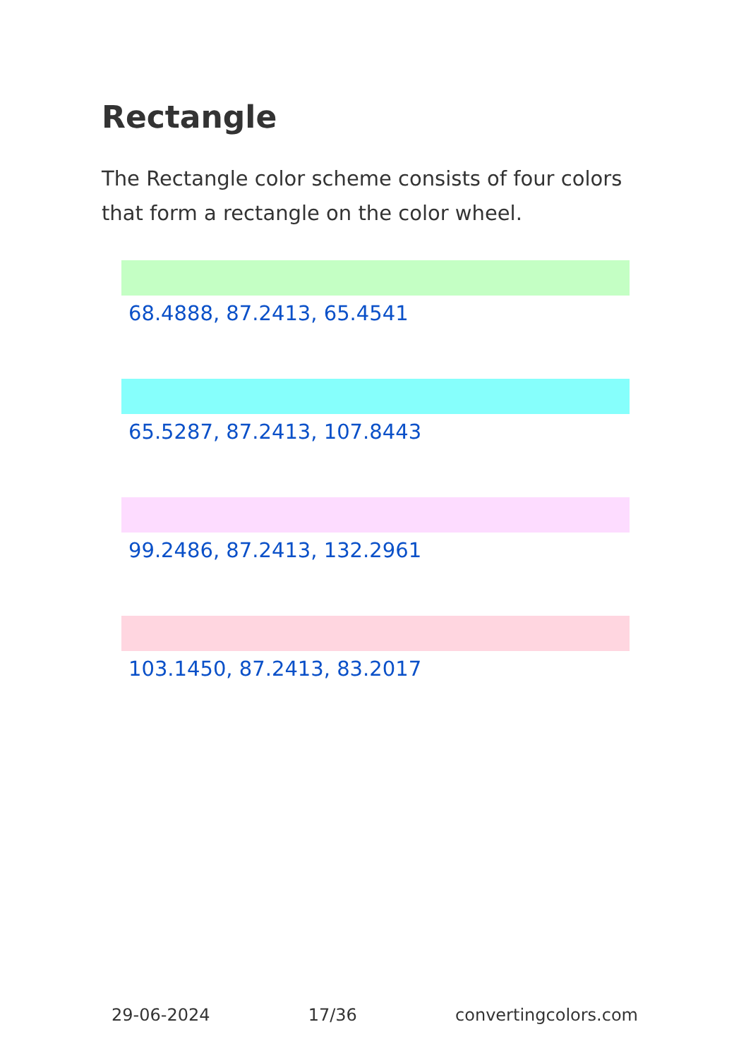Rectangle
The Rectangle color scheme consists of four colors that form a rectangle on the color wheel.
68.4888, 87.2413, 65.4541
65.5287, 87.2413, 107.8443
99.2486, 87.2413, 132.2961
103.1450, 87.2413, 83.2017
29-06-2024 17/36 convertingcolors.com